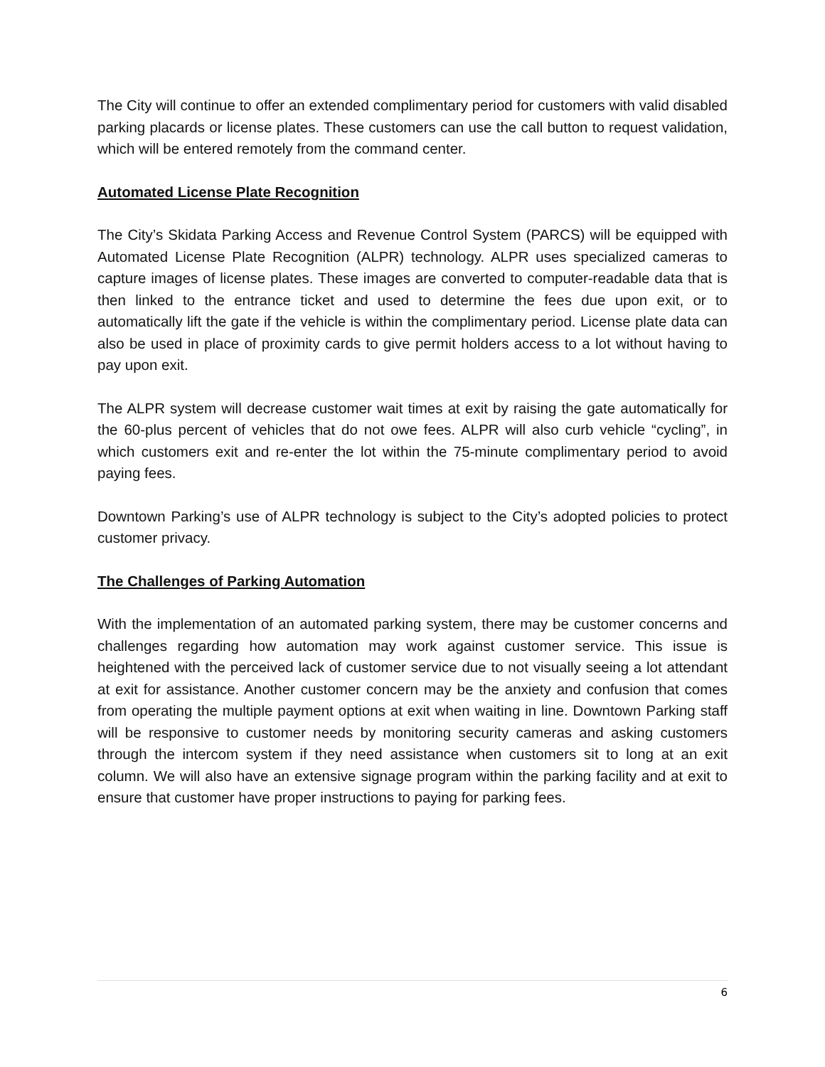The City will continue to offer an extended complimentary period for customers with valid disabled parking placards or license plates. These customers can use the call button to request validation, which will be entered remotely from the command center.
Automated License Plate Recognition
The City’s Skidata Parking Access and Revenue Control System (PARCS) will be equipped with Automated License Plate Recognition (ALPR) technology. ALPR uses specialized cameras to capture images of license plates. These images are converted to computer-readable data that is then linked to the entrance ticket and used to determine the fees due upon exit, or to automatically lift the gate if the vehicle is within the complimentary period. License plate data can also be used in place of proximity cards to give permit holders access to a lot without having to pay upon exit.
The ALPR system will decrease customer wait times at exit by raising the gate automatically for the 60-plus percent of vehicles that do not owe fees. ALPR will also curb vehicle “cycling”, in which customers exit and re-enter the lot within the 75-minute complimentary period to avoid paying fees.
Downtown Parking’s use of ALPR technology is subject to the City’s adopted policies to protect customer privacy.
The Challenges of Parking Automation
With the implementation of an automated parking system, there may be customer concerns and challenges regarding how automation may work against customer service. This issue is heightened with the perceived lack of customer service due to not visually seeing a lot attendant at exit for assistance. Another customer concern may be the anxiety and confusion that comes from operating the multiple payment options at exit when waiting in line. Downtown Parking staff will be responsive to customer needs by monitoring security cameras and asking customers through the intercom system if they need assistance when customers sit to long at an exit column. We will also have an extensive signage program within the parking facility and at exit to ensure that customer have proper instructions to paying for parking fees.
6